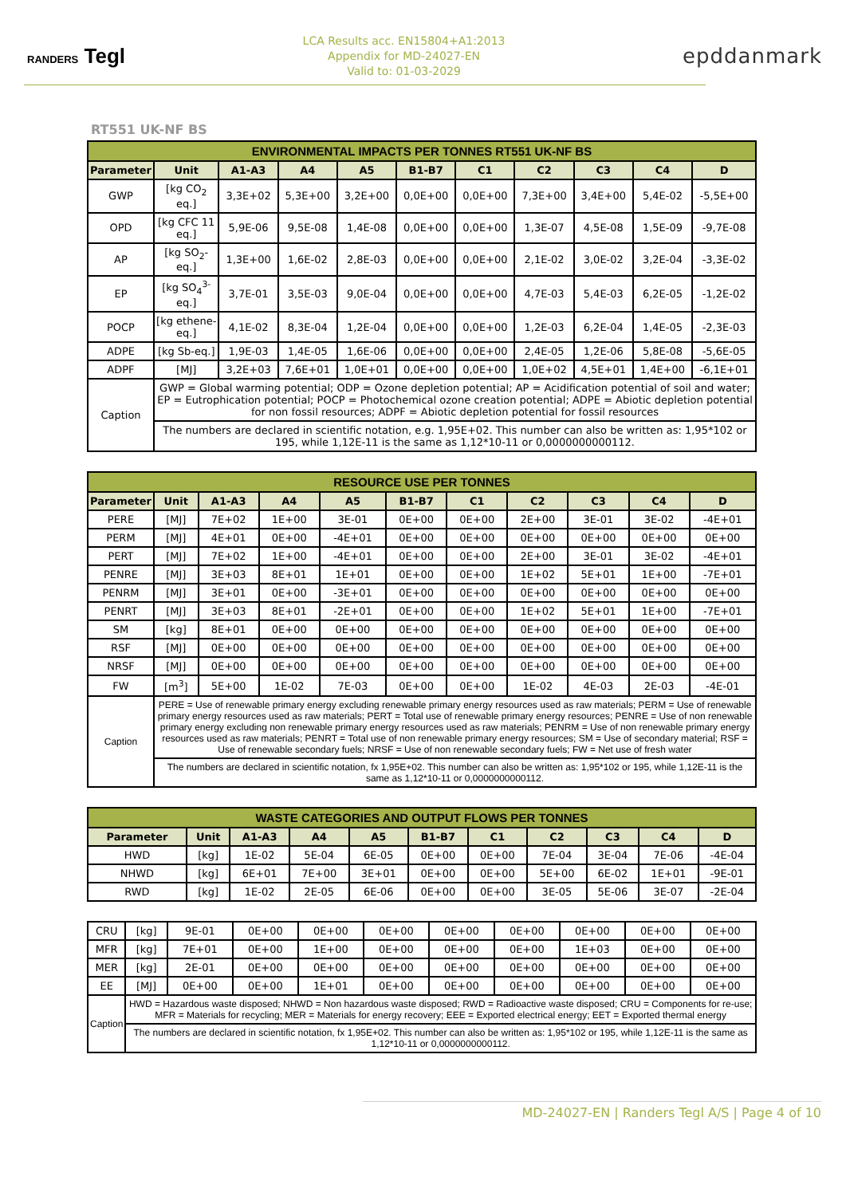RANDERS Tegl
LCA Results acc. EN15804+A1:2013
Appendix for MD-24027-EN
Valid to: 01-03-2029
epddanmark
RT551 UK-NF BS
| ENVIRONMENTAL IMPACTS PER TONNES RT551 UK-NF BS | | | | | | | | | | |
| --- | --- | --- | --- | --- | --- | --- | --- | --- | --- | --- |
| Parameter | Unit | A1-A3 | A4 | A5 | B1-B7 | C1 | C2 | C3 | C4 | D |
| GWP | [kg CO<sub>2</sub> eq.] | 3,3E+02 | 5,3E+00 | 3,2E+00 | 0,0E+00 | 0,0E+00 | 7,3E+00 | 3,4E+00 | 5,4E-02 | -5,5E+00 |
| OPD | [kg CFC 11 eq.] | 5,9E-06 | 9,5E-08 | 1,4E-08 | 0,0E+00 | 0,0E+00 | 1,3E-07 | 4,5E-08 | 1,5E-09 | -9,7E-08 |
| AP | [kg SO<sub>2</sub>- eq.] | 1,3E+00 | 1,6E-02 | 2,8E-03 | 0,0E+00 | 0,0E+00 | 2,1E-02 | 3,0E-02 | 3,2E-04 | -3,3E-02 |
| EP | [kg SO<sub>4</sub><sup>3-</sup> eq.] | 3,7E-01 | 3,5E-03 | 9,0E-04 | 0,0E+00 | 0,0E+00 | 4,7E-03 | 5,4E-03 | 6,2E-05 | -1,2E-02 |
| POCP | [kg ethene-eq.] | 4,1E-02 | 8,3E-04 | 1,2E-04 | 0,0E+00 | 0,0E+00 | 1,2E-03 | 6,2E-04 | 1,4E-05 | -2,3E-03 |
| ADPE | [kg Sb-eq.] | 1,9E-03 | 1,4E-05 | 1,6E-06 | 0,0E+00 | 0,0E+00 | 2,4E-05 | 1,2E-06 | 5,8E-08 | -5,6E-05 |
| ADPF | [MJ] | 3,2E+03 | 7,6E+01 | 1,0E+01 | 0,0E+00 | 0,0E+00 | 1,0E+02 | 4,5E+01 | 1,4E+00 | -6,1E+01 |
| Caption | GWP = Global warming potential; ODP = Ozone depletion potential; AP = Acidification potential of soil and water; EP = Eutrophication potential; POCP = Photochemical ozone creation potential; ADPE = Abiotic depletion potential for non fossil resources; ADPF = Abiotic depletion potential for fossil resources | | | | | | | | | |
| | The numbers are declared in scientific notation, e.g. 1,95E+02. This number can also be written as: 1,95*102 or 195, while 1,12E-11 is the same as 1,12*10-11 or 0,0000000000112. | | | | | | | | | |
| RESOURCE USE PER TONNES | | | | | | | | | | |
| --- | --- | --- | --- | --- | --- | --- | --- | --- | --- | --- |
| Parameter | Unit | A1-A3 | A4 | A5 | B1-B7 | C1 | C2 | C3 | C4 | D |
| PERE | [MJ] | 7E+02 | 1E+00 | 3E-01 | 0E+00 | 0E+00 | 2E+00 | 3E-01 | 3E-02 | -4E+01 |
| PERM | [MJ] | 4E+01 | 0E+00 | -4E+01 | 0E+00 | 0E+00 | 0E+00 | 0E+00 | 0E+00 | 0E+00 |
| PERT | [MJ] | 7E+02 | 1E+00 | -4E+01 | 0E+00 | 0E+00 | 2E+00 | 3E-01 | 3E-02 | -4E+01 |
| PENRE | [MJ] | 3E+03 | 8E+01 | 1E+01 | 0E+00 | 0E+00 | 1E+02 | 5E+01 | 1E+00 | -7E+01 |
| PENRM | [MJ] | 3E+01 | 0E+00 | -3E+01 | 0E+00 | 0E+00 | 0E+00 | 0E+00 | 0E+00 | 0E+00 |
| PENRT | [MJ] | 3E+03 | 8E+01 | -2E+01 | 0E+00 | 0E+00 | 1E+02 | 5E+01 | 1E+00 | -7E+01 |
| SM | [kg] | 8E+01 | 0E+00 | 0E+00 | 0E+00 | 0E+00 | 0E+00 | 0E+00 | 0E+00 | 0E+00 |
| RSF | [MJ] | 0E+00 | 0E+00 | 0E+00 | 0E+00 | 0E+00 | 0E+00 | 0E+00 | 0E+00 | 0E+00 |
| NRSF | [MJ] | 0E+00 | 0E+00 | 0E+00 | 0E+00 | 0E+00 | 0E+00 | 0E+00 | 0E+00 | 0E+00 |
| FW | [m<sup>3</sup>] | 5E+00 | 1E-02 | 7E-03 | 0E+00 | 0E+00 | 1E-02 | 4E-03 | 2E-03 | -4E-01 |
| Caption | PERE = Use of renewable primary energy excluding renewable primary energy resources used as raw materials; PERM = Use of renewable primary energy resources used as raw materials; PERT = Total use of renewable primary energy resources; PENRE = Use of non renewable primary energy excluding non renewable primary energy resources used as raw materials; PENRM = Use of non renewable primary energy resources used as raw materials; PENRT = Total use of non renewable primary energy resources; SM = Use of secondary material; RSF = Use of renewable secondary fuels; NRSF = Use of non renewable secondary fuels; FW = Net use of fresh water | | | | | | | | | |
| | The numbers are declared in scientific notation, fx 1,95E+02. This number can also be written as: 1,95*102 or 195, while 1,12E-11 is the same as 1,12*10-11 or 0,0000000000112. | | | | | | | | | |
| WASTE CATEGORIES AND OUTPUT FLOWS PER TONNES | | | | | | | | | | |
| --- | --- | --- | --- | --- | --- | --- | --- | --- | --- | --- |
| Parameter | Unit | A1-A3 | A4 | A5 | B1-B7 | C1 | C2 | C3 | C4 | D |
| HWD | [kg] | 1E-02 | 5E-04 | 6E-05 | 0E+00 | 0E+00 | 7E-04 | 3E-04 | 7E-06 | -4E-04 |
| NHWD | [kg] | 6E+01 | 7E+00 | 3E+01 | 0E+00 | 0E+00 | 5E+00 | 6E-02 | 1E+01 | -9E-01 |
| RWD | [kg] | 1E-02 | 2E-05 | 6E-06 | 0E+00 | 0E+00 | 3E-05 | 5E-06 | 3E-07 | -2E-04 |
| CRU | [kg] | 9E-01 | 0E+00 | 0E+00 | 0E+00 | 0E+00 | 0E+00 | 0E+00 | 0E+00 | 0E+00 |
| MFR | [kg] | 7E+01 | 0E+00 | 1E+00 | 0E+00 | 0E+00 | 0E+00 | 1E+03 | 0E+00 | 0E+00 |
| MER | [kg] | 2E-01 | 0E+00 | 0E+00 | 0E+00 | 0E+00 | 0E+00 | 0E+00 | 0E+00 | 0E+00 |
| EE | [MJ] | 0E+00 | 0E+00 | 1E+01 | 0E+00 | 0E+00 | 0E+00 | 0E+00 | 0E+00 | 0E+00 |
| Caption | HWD = Hazardous waste disposed; NHWD = Non hazardous waste disposed; RWD = Radioactive waste disposed; CRU = Components for re-use; MFR = Materials for recycling; MER = Materials for energy recovery; EEE = Exported electrical energy; EET = Exported thermal energy | | | | | | | | | |
| | The numbers are declared in scientific notation, fx 1,95E+02. This number can also be written as: 1,95*102 or 195, while 1,12E-11 is the same as 1,12*10-11 or 0,0000000000112. | | | | | | | | | |
MD-24027-EN | Randers Tegl A/S | Page 4 of 10